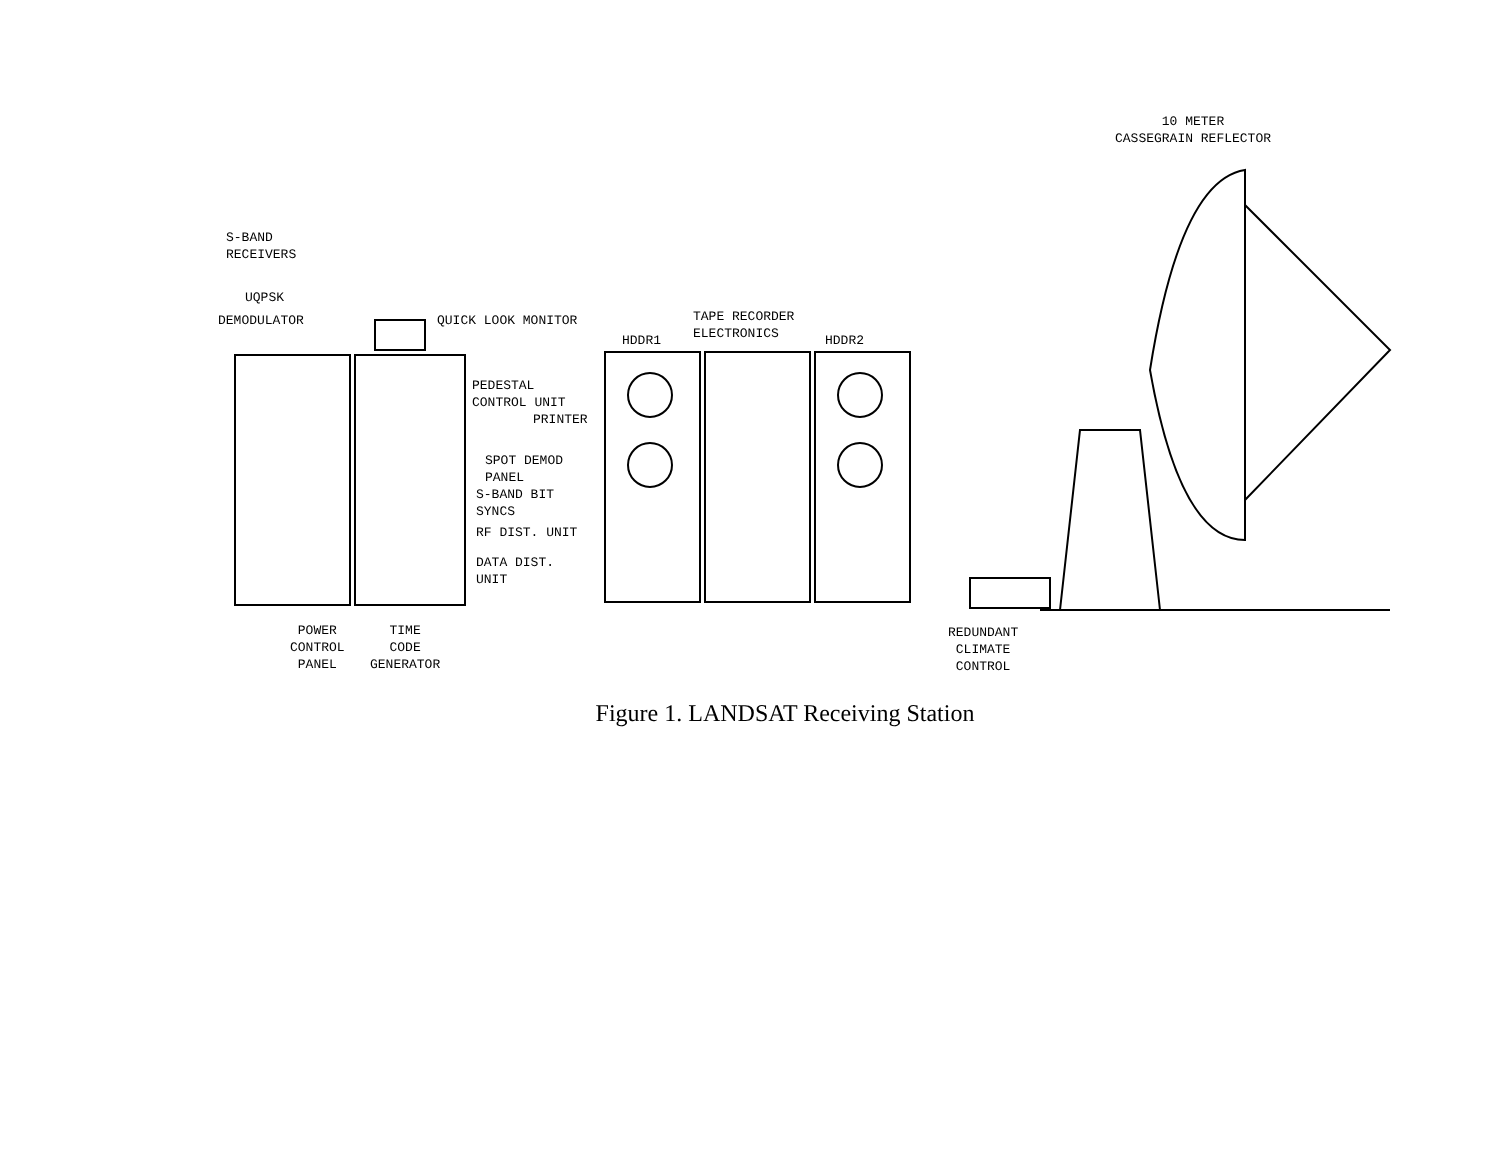10 METER
CASSEGRAIN REFLECTOR
S-BAND
RECEIVERS
UQPSK
DEMODULATOR QUICK LOOK MONITOR
TAPE RECORDER
ELECTRONICS
HDDR1 HDDR2
PEDESTAL
CONTROL UNIT
PRINTER
SPOT DEMOD
PANEL
S-BAND BIT
SYNCS
RF DIST. UNIT
DATA DIST.
UNIT
POWER
CONTROL
PANEL
TIME
CODE
GENERATOR
REDUNDANT
CLIMATE
CONTROL
Figure 1. LANDSAT Receiving Station